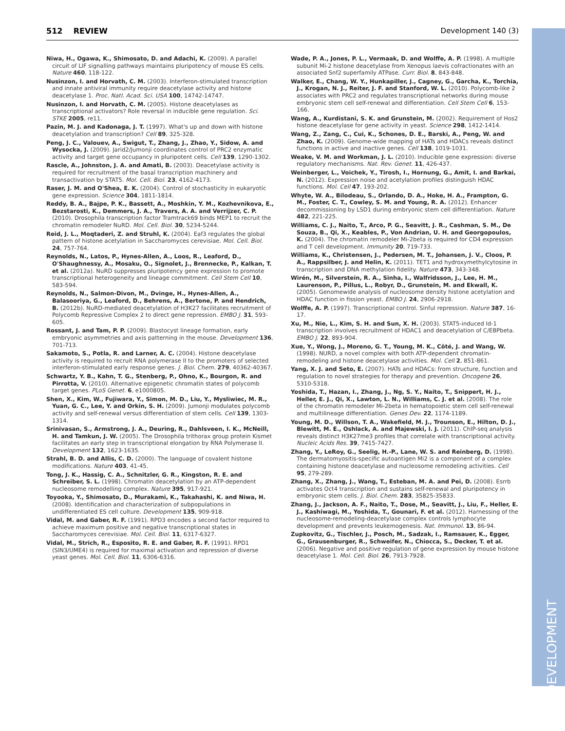512 REVIEW Development 140 (3)
DEVELOPMENT
Niwa, H., Ogawa, K., Shimosato, D. and Adachi, K. (2009). A parallel circuit of LIF signalling pathways maintains pluripotency of mouse ES cells. Nature 460, 118-122.
Nusinzon, I. and Horvath, C. M. (2003). Interferon-stimulated transcription and innate antiviral immunity require deacetylase activity and histone deacetylase 1. Proc. Natl. Acad. Sci. USA 100, 14742-14747.
Nusinzon, I. and Horvath, C. M. (2005). Histone deacetylases as transcriptional activators? Role reversal in inducible gene regulation. Sci. STKE 2005, re11.
Pazin, M. J. and Kadonaga, J. T. (1997). What's up and down with histone deacetylation and transcription? Cell 89, 325-328.
Peng, J. C., Valouev, A., Swigut, T., Zhang, J., Zhao, Y., Sidow, A. and Wysocka, J. (2009). Jarid2/Jumonji coordinates control of PRC2 enzymatic activity and target gene occupancy in pluripotent cells. Cell 139, 1290-1302.
Rascle, A., Johnston, J. A. and Amati, B. (2003). Deacetylase activity is required for recruitment of the basal transcription machinery and transactivation by STAT5. Mol. Cell. Biol. 23, 4162-4173.
Raser, J. M. and O'Shea, E. K. (2004). Control of stochasticity in eukaryotic gene expression. Science 304, 1811-1814.
Reddy, B. A., Bajpe, P. K., Bassett, A., Moshkin, Y. M., Kozhevnikova, E., Bezstarosti, K., Demmers, J. A., Travers, A. A. and Verrijzer, C. P. (2010). Drosophila transcription factor Tramtrack69 binds MEP1 to recruit the chromatin remodeler NuRD. Mol. Cell. Biol. 30, 5234-5244.
Reid, J. L., Moqtaderi, Z. and Struhl, K. (2004). Eaf3 regulates the global pattern of histone acetylation in Saccharomyces cerevisiae. Mol. Cell. Biol. 24, 757-764.
Reynolds, N., Latos, P., Hynes-Allen, A., Loos, R., Leaford, D., O'Shaughnessy, A., Mosaku, O., Signolet, J., Brennecke, P., Kalkan, T. et al. (2012a). NuRD suppresses pluripotency gene expression to promote transcriptional heterogeneity and lineage commitment. Cell Stem Cell 10, 583-594.
Reynolds, N., Salmon-Divon, M., Dvinge, H., Hynes-Allen, A., Balasooriya, G., Leaford, D., Behrens, A., Bertone, P. and Hendrich, B. (2012b). NuRD-mediated deacetylation of H3K27 facilitates recruitment of Polycomb Repressive Complex 2 to direct gene repression. EMBO J. 31, 593-605.
Rossant, J. and Tam, P. P. (2009). Blastocyst lineage formation, early embryonic asymmetries and axis patterning in the mouse. Development 136, 701-713.
Sakamoto, S., Potla, R. and Larner, A. C. (2004). Histone deacetylase activity is required to recruit RNA polymerase II to the promoters of selected interferon-stimulated early response genes. J. Biol. Chem. 279, 40362-40367.
Schwartz, Y. B., Kahn, T. G., Stenberg, P., Ohno, K., Bourgon, R. and Pirrotta, V. (2010). Alternative epigenetic chromatin states of polycomb target genes. PLoS Genet. 6, e1000805.
Shen, X., Kim, W., Fujiwara, Y., Simon, M. D., Liu, Y., Mysliwiec, M. R., Yuan, G. C., Lee, Y. and Orkin, S. H. (2009). Jumonji modulates polycomb activity and self-renewal versus differentiation of stem cells. Cell 139, 1303-1314.
Srinivasan, S., Armstrong, J. A., Deuring, R., Dahlsveen, I. K., McNeill, H. and Tamkun, J. W. (2005). The Drosophila trithorax group protein Kismet facilitates an early step in transcriptional elongation by RNA Polymerase II. Development 132, 1623-1635.
Strahl, B. D. and Allis, C. D. (2000). The language of covalent histone modifications. Nature 403, 41-45.
Tong, J. K., Hassig, C. A., Schnitzler, G. R., Kingston, R. E. and Schreiber, S. L. (1998). Chromatin deacetylation by an ATP-dependent nucleosome remodelling complex. Nature 395, 917-921.
Toyooka, Y., Shimosato, D., Murakami, K., Takahashi, K. and Niwa, H. (2008). Identification and characterization of subpopulations in undifferentiated ES cell culture. Development 135, 909-918.
Vidal, M. and Gaber, R. F. (1991). RPD3 encodes a second factor required to achieve maximum positive and negative transcriptional states in Saccharomyces cerevisiae. Mol. Cell. Biol. 11, 6317-6327.
Vidal, M., Strich, R., Esposito, R. E. and Gaber, R. F. (1991). RPD1 (SIN3/UME4) is required for maximal activation and repression of diverse yeast genes. Mol. Cell. Biol. 11, 6306-6316.
Wade, P. A., Jones, P. L., Vermaak, D. and Wolffe, A. P. (1998). A multiple subunit Mi-2 histone deacetylase from Xenopus laevis cofractionates with an associated Snf2 superfamily ATPase. Curr. Biol. 8, 843-848.
Walker, E., Chang, W. Y., Hunkapiller, J., Cagney, G., Garcha, K., Torchia, J., Krogan, N. J., Reiter, J. F. and Stanford, W. L. (2010). Polycomb-like 2 associates with PRC2 and regulates transcriptional networks during mouse embryonic stem cell self-renewal and differentiation. Cell Stem Cell 6, 153-166.
Wang, A., Kurdistani, S. K. and Grunstein, M. (2002). Requirement of Hos2 histone deacetylase for gene activity in yeast. Science 298, 1412-1414.
Wang, Z., Zang, C., Cui, K., Schones, D. E., Barski, A., Peng, W. and Zhao, K. (2009). Genome-wide mapping of HATs and HDACs reveals distinct functions in active and inactive genes. Cell 138, 1019-1031.
Weake, V. M. and Workman, J. L. (2010). Inducible gene expression: diverse regulatory mechanisms. Nat. Rev. Genet. 11, 426-437.
Weinberger, L., Voichek, Y., Tirosh, I., Hornung, G., Amit, I. and Barkai, N. (2012). Expression noise and acetylation profiles distinguish HDAC functions. Mol. Cell 47, 193-202.
Whyte, W. A., Bilodeau, S., Orlando, D. A., Hoke, H. A., Frampton, G. M., Foster, C. T., Cowley, S. M. and Young, R. A. (2012). Enhancer decommissioning by LSD1 during embryonic stem cell differentiation. Nature 482, 221-225.
Williams, C. J., Naito, T., Arco, P. G., Seavitt, J. R., Cashman, S. M., De Souza, B., Qi, X., Keables, P., Von Andrian, U. H. and Georgopoulos, K. (2004). The chromatin remodeler Mi-2beta is required for CD4 expression and T cell development. Immunity 20, 719-733.
Williams, K., Christensen, J., Pedersen, M. T., Johansen, J. V., Cloos, P. A., Rappsilber, J. and Helin, K. (2011). TET1 and hydroxymethylcytosine in transcription and DNA methylation fidelity. Nature 473, 343-348.
Wirén, M., Silverstein, R. A., Sinha, I., Walfridsson, J., Lee, H. M., Laurenson, P., Pillus, L., Robyr, D., Grunstein, M. and Ekwall, K. (2005). Genomewide analysis of nucleosome density histone acetylation and HDAC function in fission yeast. EMBO J. 24, 2906-2918.
Wolffe, A. P. (1997). Transcriptional control. Sinful repression. Nature 387, 16-17.
Xu, M., Nie, L., Kim, S. H. and Sun, X. H. (2003). STAT5-induced Id-1 transcription involves recruitment of HDAC1 and deacetylation of C/EBPbeta. EMBO J. 22, 893-904.
Xue, Y., Wong, J., Moreno, G. T., Young, M. K., Côté, J. and Wang, W. (1998). NURD, a novel complex with both ATP-dependent chromatin-remodeling and histone deacetylase activities. Mol. Cell 2, 851-861.
Yang, X. J. and Seto, E. (2007). HATs and HDACs: from structure, function and regulation to novel strategies for therapy and prevention. Oncogene 26, 5310-5318.
Yoshida, T., Hazan, I., Zhang, J., Ng, S. Y., Naito, T., Snippert, H. J., Heller, E. J., Qi, X., Lawton, L. N., Williams, C. J. et al. (2008). The role of the chromatin remodeler Mi-2beta in hematopoietic stem cell self-renewal and multilineage differentiation. Genes Dev. 22, 1174-1189.
Young, M. D., Willson, T. A., Wakefield, M. J., Trounson, E., Hilton, D. J., Blewitt, M. E., Oshlack, A. and Majewski, I. J. (2011). ChIP-seq analysis reveals distinct H3K27me3 profiles that correlate with transcriptional activity. Nucleic Acids Res. 39, 7415-7427.
Zhang, Y., LeRoy, G., Seelig, H.-P., Lane, W. S. and Reinberg, D. (1998). The dermatomyositis-specific autoantigen Mi2 is a component of a complex containing histone deacetylase and nucleosome remodeling activities. Cell 95, 279-289.
Zhang, X., Zhang, J., Wang, T., Esteban, M. A. and Pei, D. (2008). Esrrb activates Oct4 transcription and sustains self-renewal and pluripotency in embryonic stem cells. J. Biol. Chem. 283, 35825-35833.
Zhang, J., Jackson, A. F., Naito, T., Dose, M., Seavitt, J., Liu, F., Heller, E. J., Kashiwagi, M., Yoshida, T., Gounari, F. et al. (2012). Harnessing of the nucleosome-remodeling-deacetylase complex controls lymphocyte development and prevents leukemogenesis. Nat. Immunol. 13, 86-94.
Zupkovitz, G., Tischler, J., Posch, M., Sadzak, I., Ramsauer, K., Egger, G., Grausenburger, R., Schweifer, N., Chiocca, S., Decker, T. et al. (2006). Negative and positive regulation of gene expression by mouse histone deacetylase 1. Mol. Cell. Biol. 26, 7913-7928.